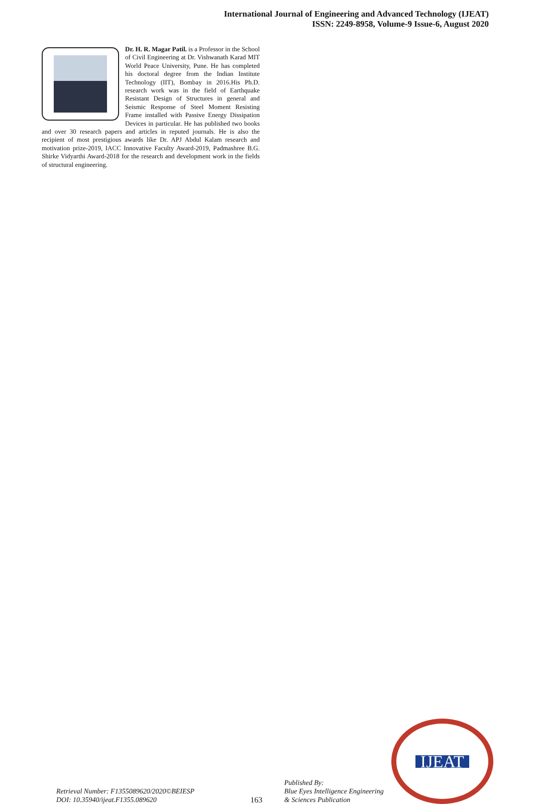International Journal of Engineering and Advanced Technology (IJEAT)
ISSN: 2249-8958, Volume-9 Issue-6, August 2020
Dr. H. R. Magar Patil. is a Professor in the School of Civil Engineering at Dr. Vishwanath Karad MIT World Peace University, Pune. He has completed his doctoral degree from the Indian Institute Technology (IIT), Bombay in 2016.His Ph.D. research work was in the field of Earthquake Resistant Design of Structures in general and Seismic Response of Steel Moment Resisting Frame installed with Passive Energy Dissipation Devices in particular. He has published two books and over 30 research papers and articles in reputed journals. He is also the recipient of most prestigious awards like Dr. APJ Abdul Kalam research and motivation prize-2019, IACC Innovative Faculty Award-2019, Padmashree B.G. Shirke Vidyarthi Award-2018 for the research and development work in the fields of structural engineering.
Retrieval Number: F1355089620/2020©BEIESP
DOI: 10.35940/ijeat.F1355.089620
163
Published By:
Blue Eyes Intelligence Engineering
& Sciences Publication
IJEAT